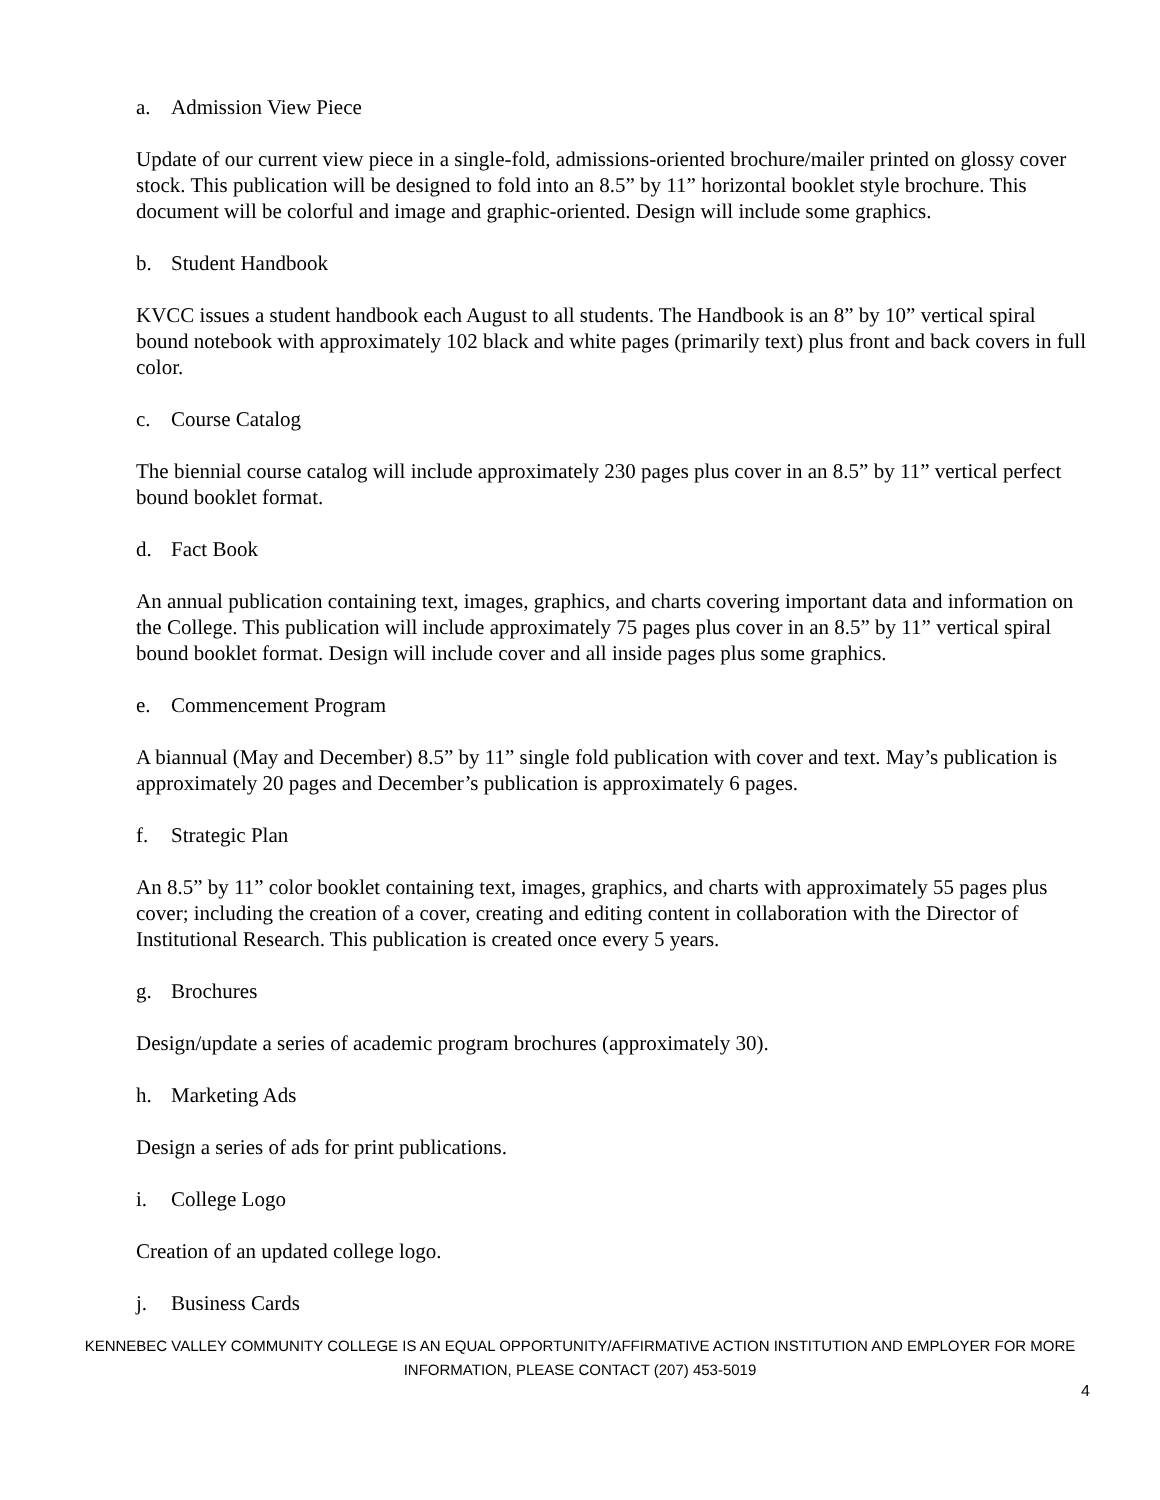a. Admission View Piece
Update of our current view piece in a single-fold, admissions-oriented brochure/mailer printed on glossy cover stock. This publication will be designed to fold into an 8.5” by 11” horizontal booklet style brochure. This document will be colorful and image and graphic-oriented. Design will include some graphics.
b. Student Handbook
KVCC issues a student handbook each August to all students. The Handbook is an 8” by 10” vertical spiral bound notebook with approximately 102 black and white pages (primarily text) plus front and back covers in full color.
c. Course Catalog
The biennial course catalog will include approximately 230 pages plus cover in an 8.5” by 11” vertical perfect bound booklet format.
d. Fact Book
An annual publication containing text, images, graphics, and charts covering important data and information on the College. This publication will include approximately 75 pages plus cover in an 8.5” by 11” vertical spiral bound booklet format. Design will include cover and all inside pages plus some graphics.
e. Commencement Program
A biannual (May and December) 8.5” by 11” single fold publication with cover and text. May’s publication is approximately 20 pages and December’s publication is approximately 6 pages.
f. Strategic Plan
An 8.5” by 11” color booklet containing text, images, graphics, and charts with approximately 55 pages plus cover; including the creation of a cover, creating and editing content in collaboration with the Director of Institutional Research. This publication is created once every 5 years.
g. Brochures
Design/update a series of academic program brochures (approximately 30).
h. Marketing Ads
Design a series of ads for print publications.
i. College Logo
Creation of an updated college logo.
j. Business Cards
KENNEBEC VALLEY COMMUNITY COLLEGE IS AN EQUAL OPPORTUNITY/AFFIRMATIVE ACTION INSTITUTION AND EMPLOYER FOR MORE INFORMATION, PLEASE CONTACT (207) 453-5019
4